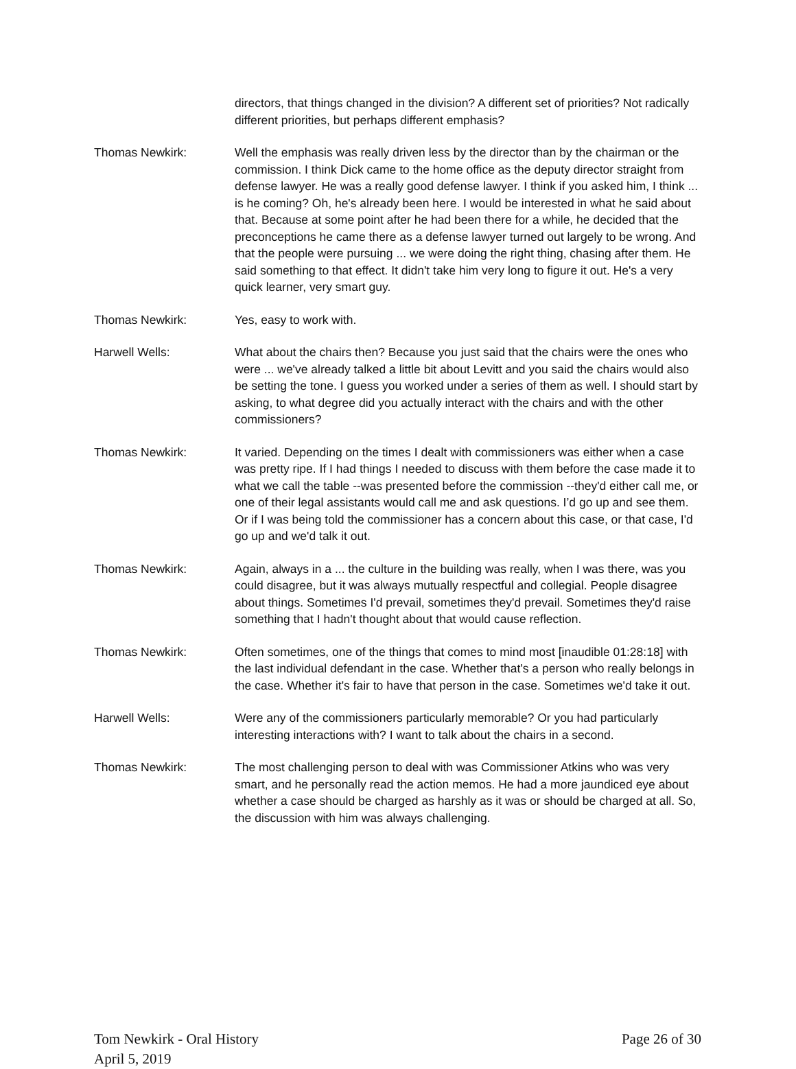directors, that things changed in the division? A different set of priorities? Not radically different priorities, but perhaps different emphasis?
Thomas Newkirk: Well the emphasis was really driven less by the director than by the chairman or the commission. I think Dick came to the home office as the deputy director straight from defense lawyer. He was a really good defense lawyer. I think if you asked him, I think ... is he coming? Oh, he's already been here. I would be interested in what he said about that. Because at some point after he had been there for a while, he decided that the preconceptions he came there as a defense lawyer turned out largely to be wrong. And that the people were pursuing ... we were doing the right thing, chasing after them. He said something to that effect. It didn't take him very long to figure it out. He's a very quick learner, very smart guy.
Thomas Newkirk: Yes, easy to work with.
Harwell Wells: What about the chairs then? Because you just said that the chairs were the ones who were ... we've already talked a little bit about Levitt and you said the chairs would also be setting the tone. I guess you worked under a series of them as well. I should start by asking, to what degree did you actually interact with the chairs and with the other commissioners?
Thomas Newkirk: It varied. Depending on the times I dealt with commissioners was either when a case was pretty ripe. If I had things I needed to discuss with them before the case made it to what we call the table --was presented before the commission --they'd either call me, or one of their legal assistants would call me and ask questions. I’d go up and see them. Or if I was being told the commissioner has a concern about this case, or that case, I'd go up and we'd talk it out.
Thomas Newkirk: Again, always in a ... the culture in the building was really, when I was there, was you could disagree, but it was always mutually respectful and collegial. People disagree about things. Sometimes I'd prevail, sometimes they'd prevail. Sometimes they'd raise something that I hadn't thought about that would cause reflection.
Thomas Newkirk: Often sometimes, one of the things that comes to mind most [inaudible 01:28:18] with the last individual defendant in the case. Whether that's a person who really belongs in the case. Whether it's fair to have that person in the case. Sometimes we'd take it out.
Harwell Wells: Were any of the commissioners particularly memorable? Or you had particularly interesting interactions with? I want to talk about the chairs in a second.
Thomas Newkirk: The most challenging person to deal with was Commissioner Atkins who was very smart, and he personally read the action memos. He had a more jaundiced eye about whether a case should be charged as harshly as it was or should be charged at all. So, the discussion with him was always challenging.
Tom Newkirk - Oral History
April 5, 2019
Page 26 of 30